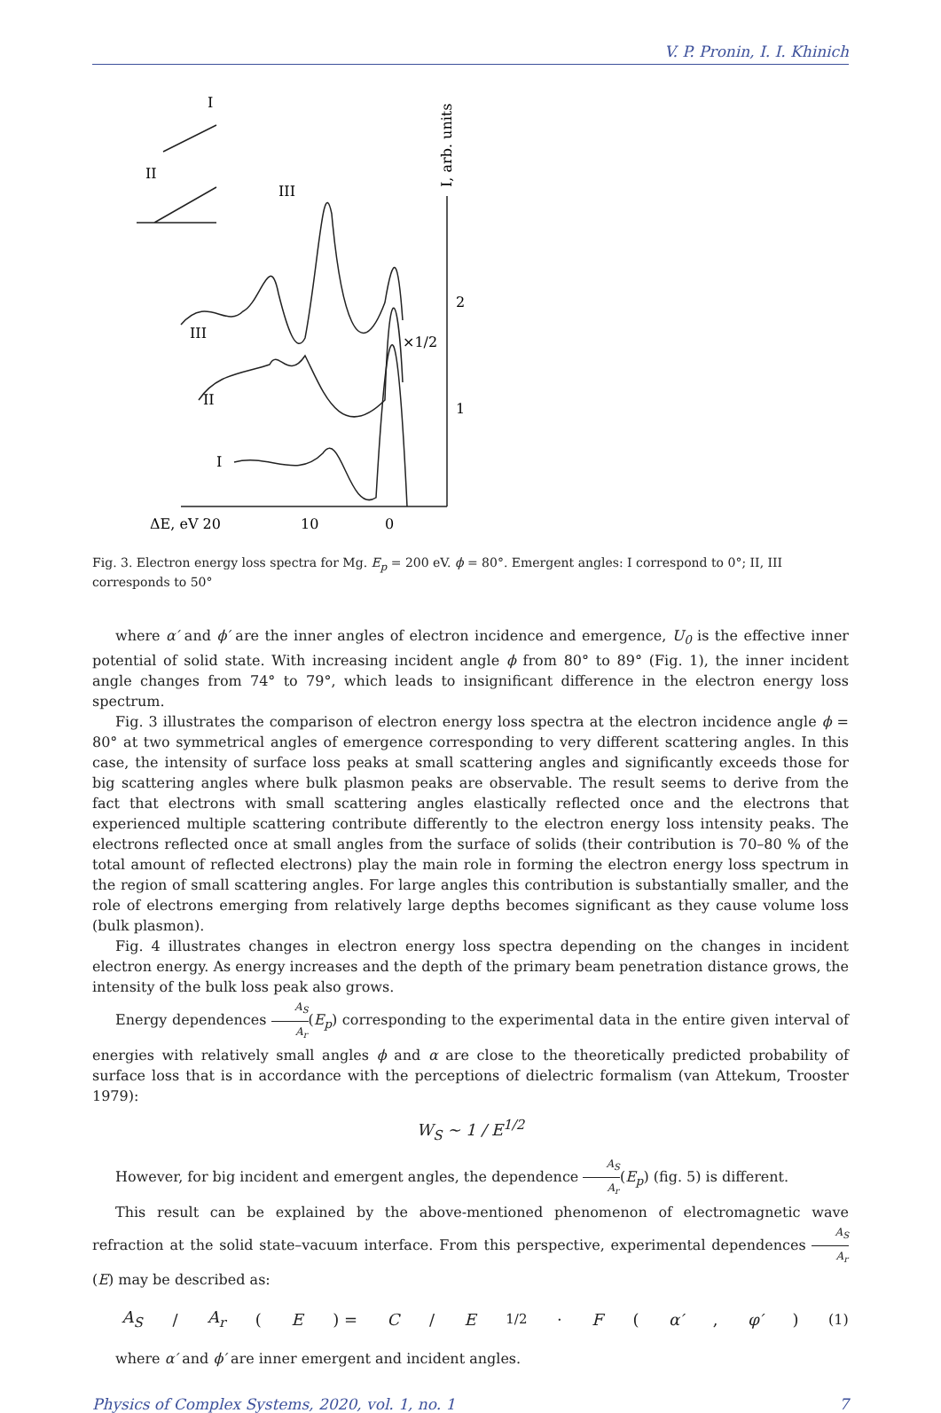V. P. Pronin, I. I. Khinich
I
II
III
III
II
I
×1/2
2
1
ΔE, eV 20
10
0
I, arb. units
Fig. 3. Electron energy loss spectra for Mg. E<sub>p</sub> = 200 eV. ϕ = 80°. Emergent angles: I correspond to 0°; II, III corresponds to 50°
where α′ and ϕ′ are the inner angles of electron incidence and emergence, U<sub>0</sub> is the effective inner potential of solid state. With increasing incident angle ϕ from 80° to 89° (Fig. 1), the inner incident angle changes from 74° to 79°, which leads to insignificant difference in the electron energy loss spectrum.
Fig. 3 illustrates the comparison of electron energy loss spectra at the electron incidence angle ϕ = 80° at two symmetrical angles of emergence corresponding to very different scattering angles. In this case, the intensity of surface loss peaks at small scattering angles and significantly exceeds those for big scattering angles where bulk plasmon peaks are observable. The result seems to derive from the fact that electrons with small scattering angles elastically reflected once and the electrons that experienced multiple scattering contribute differently to the electron energy loss intensity peaks. The electrons reflected once at small angles from the surface of solids (their contribution is 70–80 % of the total amount of reflected electrons) play the main role in forming the electron energy loss spectrum in the region of small scattering angles. For large angles this contribution is substantially smaller, and the role of electrons emerging from relatively large depths becomes significant as they cause volume loss (bulk plasmon).
Fig. 4 illustrates changes in electron energy loss spectra depending on the changes in incident electron energy. As energy increases and the depth of the primary beam penetration distance grows, the intensity of the bulk loss peak also grows.
Energy dependences A<sub>S</sub> A<sub>r</sub>(E<sub>p</sub>) corresponding to the experimental data in the entire given interval of energies with relatively small angles ϕ and α are close to the theoretically predicted probability of surface loss that is in accordance with the perceptions of dielectric formalism (van Attekum, Trooster 1979):
W<sub>S</sub> ~ 1 / E<sup>1/2</sup>
However, for big incident and emergent angles, the dependence A<sub>S</sub> A<sub>r</sub>(E<sub>p</sub>) (fig. 5) is different.
This result can be explained by the above-mentioned phenomenon of electromagnetic wave refraction at the solid state–vacuum interface. From this perspective, experimental dependences A<sub>S</sub> A<sub>r</sub>(E) may be described as:
A<sub>S</sub> / A<sub>r</sub> (E) = C / E<sup>1/2</sup> · F (α′, φ′) (1)
where α′ and ϕ′ are inner emergent and incident angles.
Physics of Complex Systems, 2020, vol. 1, no. 1 7